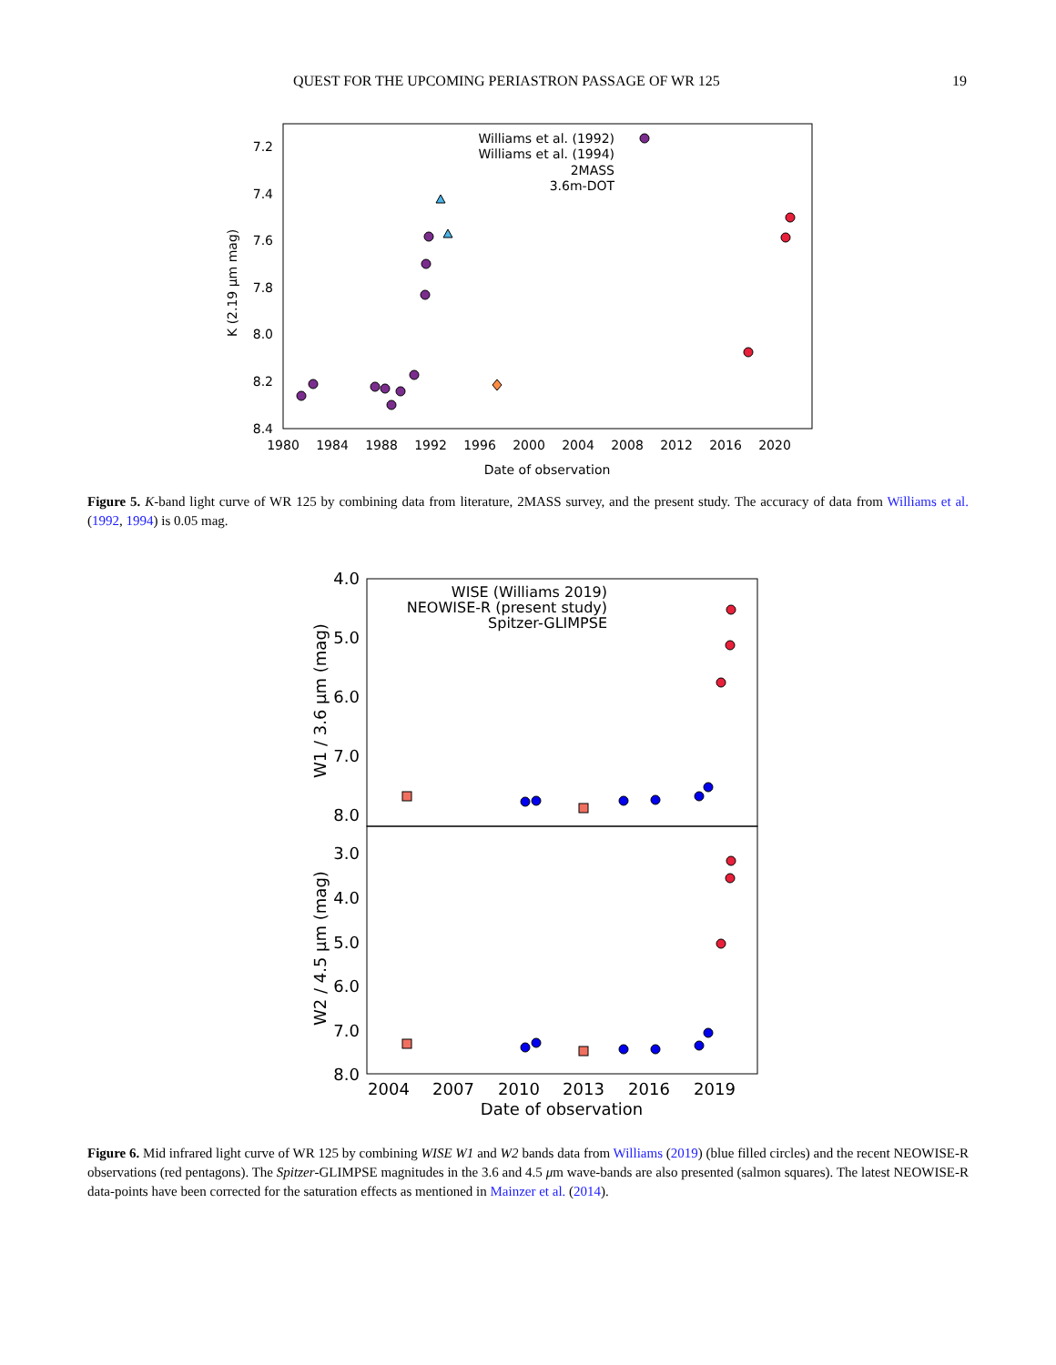QUEST FOR THE UPCOMING PERIASTRON PASSAGE OF WR 125 19
7.2
7.4
7.6
7.8
8.0
8.2
8.4
1980
1984
1988
1992
1996
2000
2004
2008
2012
2016
2020
Date of observation
K (2.19 μm mag)
Williams et al. (1992)
Williams et al. (1994)
2MASS
3.6m-DOT
Figure 5. K-band light curve of WR 125 by combining data from literature, 2MASS survey, and the present study. The accuracy of data from Williams et al. (1992, 1994) is 0.05 mag.
4.0
5.0
6.0
7.0
8.0
3.0
4.0
5.0
6.0
7.0
8.0
2004
2007
2010
2013
2016
2019
Date of observation
W1 / 3.6 μm (mag)
W2 / 4.5 μm (mag)
WISE (Williams 2019)
NEOWISE-R (present study)
Spitzer-GLIMPSE
Figure 6. Mid infrared light curve of WR 125 by combining WISE W1 and W2 bands data from Williams (2019) (blue filled circles) and the recent NEOWISE-R observations (red pentagons). The Spitzer-GLIMPSE magnitudes in the 3.6 and 4.5 μm wave-bands are also presented (salmon squares). The latest NEOWISE-R data-points have been corrected for the saturation effects as mentioned in Mainzer et al. (2014).